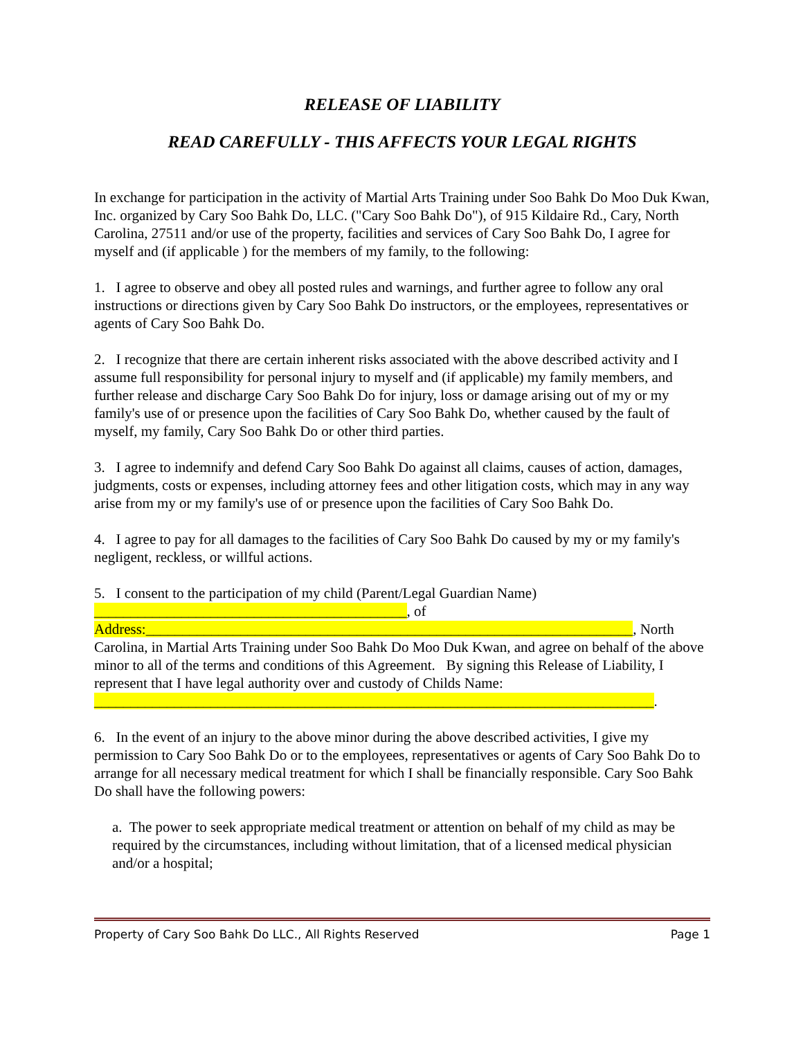RELEASE OF LIABILITY
READ CAREFULLY - THIS AFFECTS YOUR LEGAL RIGHTS
In exchange for participation in the activity of Martial Arts Training under Soo Bahk Do Moo Duk Kwan, Inc. organized by Cary Soo Bahk Do, LLC. ("Cary Soo Bahk Do"), of 915 Kildaire Rd., Cary, North Carolina, 27511 and/or use of the property, facilities and services of Cary Soo Bahk Do, I agree for myself and (if applicable ) for the members of my family, to the following:
1. I agree to observe and obey all posted rules and warnings, and further agree to follow any oral instructions or directions given by Cary Soo Bahk Do instructors, or the employees, representatives or agents of Cary Soo Bahk Do.
2. I recognize that there are certain inherent risks associated with the above described activity and I assume full responsibility for personal injury to myself and (if applicable) my family members, and further release and discharge Cary Soo Bahk Do for injury, loss or damage arising out of my or my family's use of or presence upon the facilities of Cary Soo Bahk Do, whether caused by the fault of myself, my family, Cary Soo Bahk Do or other third parties.
3. I agree to indemnify and defend Cary Soo Bahk Do against all claims, causes of action, damages, judgments, costs or expenses, including attorney fees and other litigation costs, which may in any way arise from my or my family's use of or presence upon the facilities of Cary Soo Bahk Do.
4. I agree to pay for all damages to the facilities of Cary Soo Bahk Do caused by my or my family's negligent, reckless, or willful actions.
5. I consent to the participation of my child (Parent/Legal Guardian Name)
___________________________________________, of
Address:___________________________________________________________________, North Carolina, in Martial Arts Training under Soo Bahk Do Moo Duk Kwan, and agree on behalf of the above minor to all of the terms and conditions of this Agreement. By signing this Release of Liability, I represent that I have legal authority over and custody of Childs Name:
_____________________________________________________________________________.
6. In the event of an injury to the above minor during the above described activities, I give my permission to Cary Soo Bahk Do or to the employees, representatives or agents of Cary Soo Bahk Do to arrange for all necessary medical treatment for which I shall be financially responsible. Cary Soo Bahk Do shall have the following powers:
a. The power to seek appropriate medical treatment or attention on behalf of my child as may be required by the circumstances, including without limitation, that of a licensed medical physician and/or a hospital;
Property of Cary Soo Bahk Do LLC., All Rights Reserved Page 1